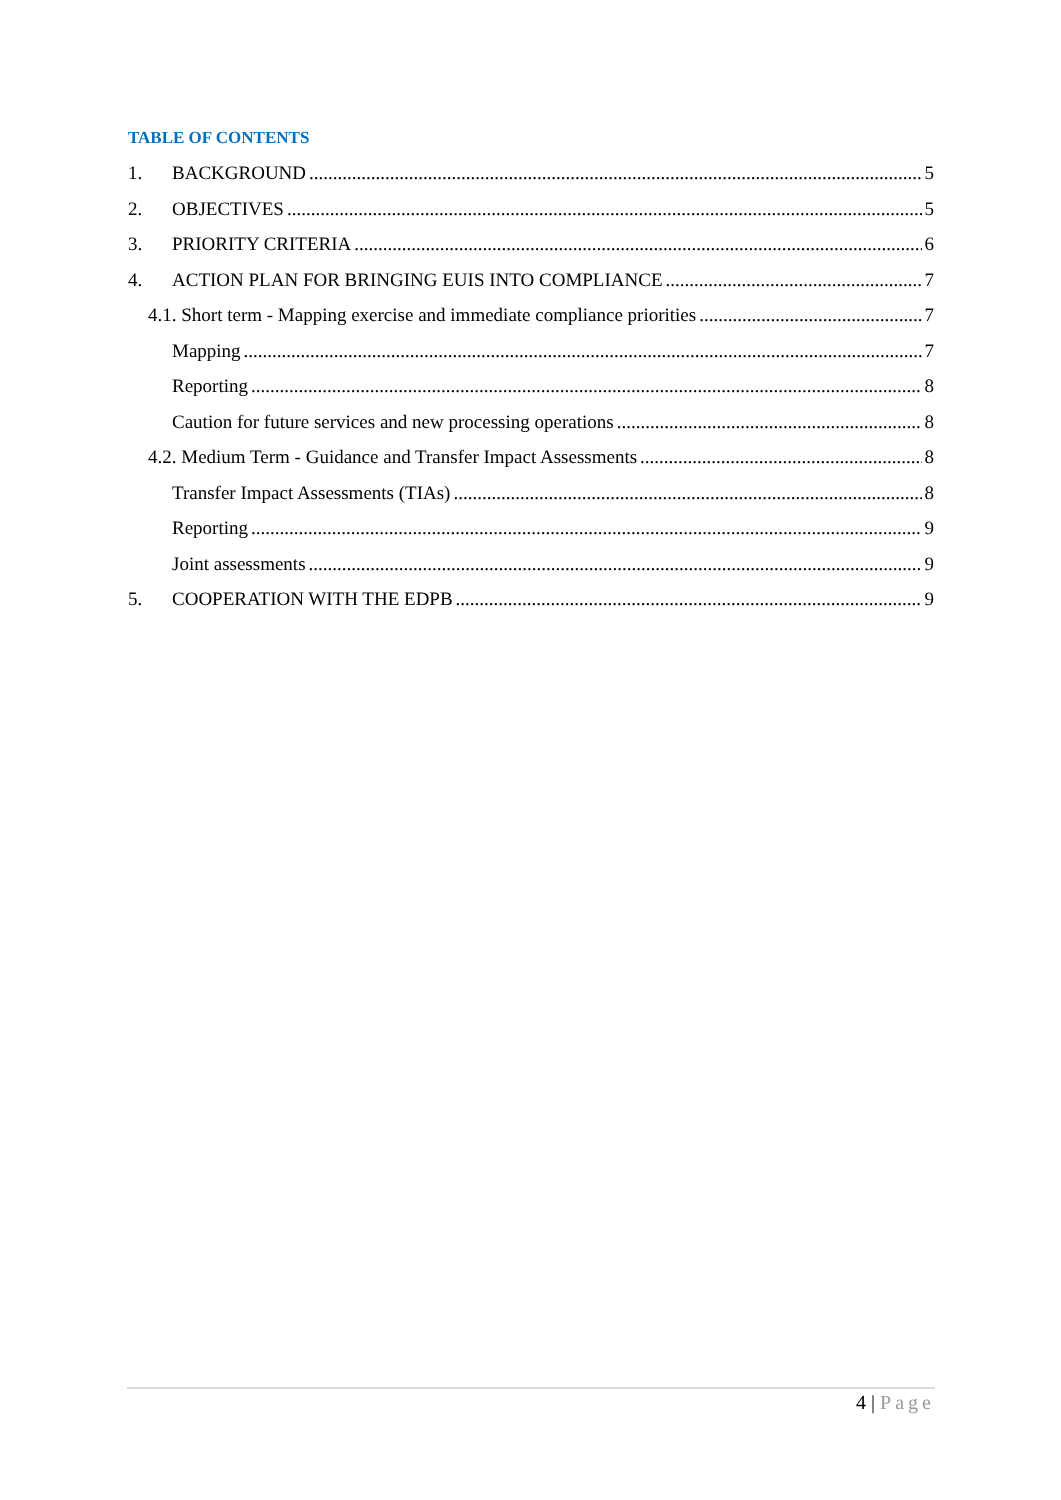TABLE OF CONTENTS
1. BACKGROUND 5
2. OBJECTIVES 5
3. PRIORITY CRITERIA 6
4. ACTION PLAN FOR BRINGING EUIS INTO COMPLIANCE 7
4.1. Short term - Mapping exercise and immediate compliance priorities 7
Mapping 7
Reporting 8
Caution for future services and new processing operations 8
4.2. Medium Term - Guidance and Transfer Impact Assessments 8
Transfer Impact Assessments (TIAs) 8
Reporting 9
Joint assessments 9
5. COOPERATION WITH THE EDPB 9
4 | Page